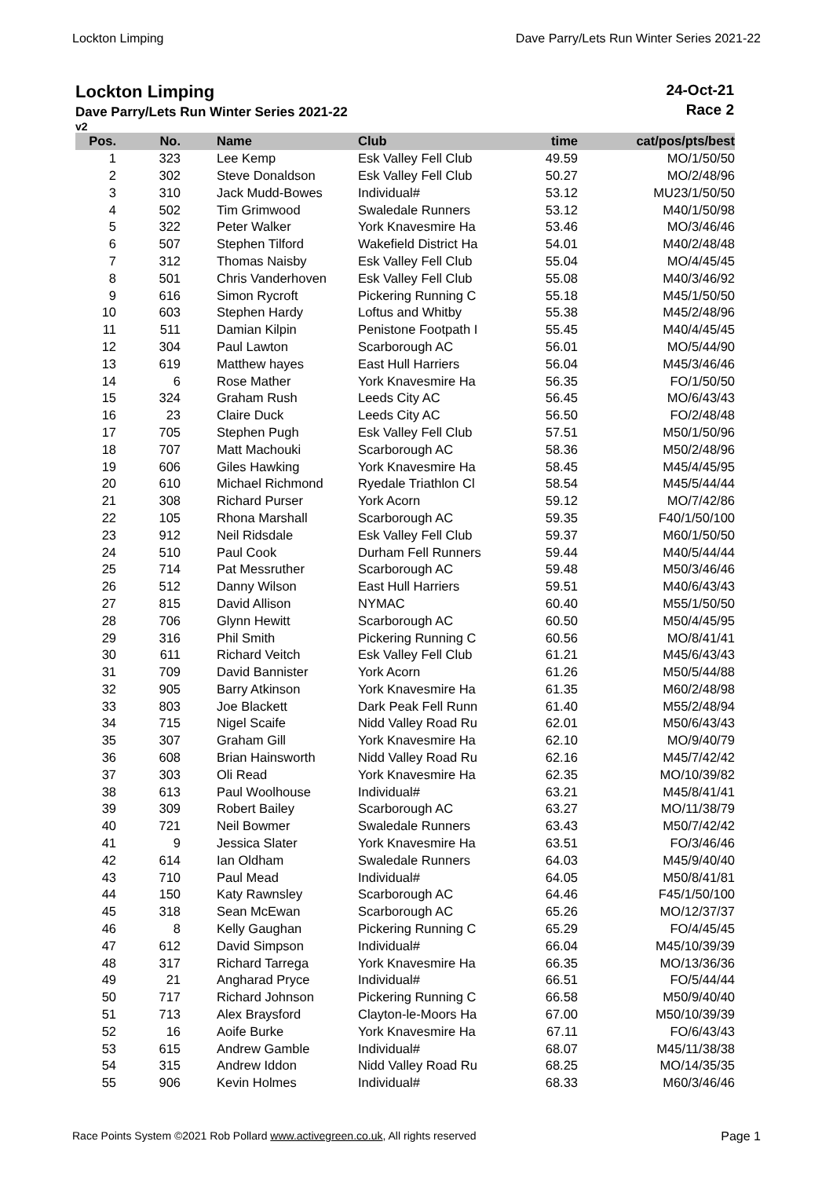Lockton Limping Dave Parry/Lets Run Winter Series 2021-22
Lockton Limping
Dave Parry/Lets Run Winter Series 2021-22
v2
24-Oct-21
Race 2
| Pos. | No. | Name | Club | time | cat/pos/pts/best |
| --- | --- | --- | --- | --- | --- |
| 1 | 323 | Lee Kemp | Esk Valley Fell Club | 49.59 | MO/1/50/50 |
| 2 | 302 | Steve Donaldson | Esk Valley Fell Club | 50.27 | MO/2/48/96 |
| 3 | 310 | Jack Mudd-Bowes | Individual# | 53.12 | MU23/1/50/50 |
| 4 | 502 | Tim Grimwood | Swaledale Runners | 53.12 | M40/1/50/98 |
| 5 | 322 | Peter Walker | York Knavesmire Ha | 53.46 | MO/3/46/46 |
| 6 | 507 | Stephen Tilford | Wakefield District Ha | 54.01 | M40/2/48/48 |
| 7 | 312 | Thomas Naisby | Esk Valley Fell Club | 55.04 | MO/4/45/45 |
| 8 | 501 | Chris Vanderhoven | Esk Valley Fell Club | 55.08 | M40/3/46/92 |
| 9 | 616 | Simon Rycroft | Pickering Running C | 55.18 | M45/1/50/50 |
| 10 | 603 | Stephen Hardy | Loftus and Whitby | 55.38 | M45/2/48/96 |
| 11 | 511 | Damian Kilpin | Penistone Footpath I | 55.45 | M40/4/45/45 |
| 12 | 304 | Paul Lawton | Scarborough AC | 56.01 | MO/5/44/90 |
| 13 | 619 | Matthew hayes | East Hull Harriers | 56.04 | M45/3/46/46 |
| 14 | 6 | Rose Mather | York Knavesmire Ha | 56.35 | FO/1/50/50 |
| 15 | 324 | Graham Rush | Leeds City AC | 56.45 | MO/6/43/43 |
| 16 | 23 | Claire Duck | Leeds City AC | 56.50 | FO/2/48/48 |
| 17 | 705 | Stephen Pugh | Esk Valley Fell Club | 57.51 | M50/1/50/96 |
| 18 | 707 | Matt Machouki | Scarborough AC | 58.36 | M50/2/48/96 |
| 19 | 606 | Giles Hawking | York Knavesmire Ha | 58.45 | M45/4/45/95 |
| 20 | 610 | Michael Richmond | Ryedale Triathlon Cl | 58.54 | M45/5/44/44 |
| 21 | 308 | Richard Purser | York Acorn | 59.12 | MO/7/42/86 |
| 22 | 105 | Rhona Marshall | Scarborough AC | 59.35 | F40/1/50/100 |
| 23 | 912 | Neil Ridsdale | Esk Valley Fell Club | 59.37 | M60/1/50/50 |
| 24 | 510 | Paul Cook | Durham Fell Runners | 59.44 | M40/5/44/44 |
| 25 | 714 | Pat Messruther | Scarborough AC | 59.48 | M50/3/46/46 |
| 26 | 512 | Danny Wilson | East Hull Harriers | 59.51 | M40/6/43/43 |
| 27 | 815 | David Allison | NYMAC | 60.40 | M55/1/50/50 |
| 28 | 706 | Glynn Hewitt | Scarborough AC | 60.50 | M50/4/45/95 |
| 29 | 316 | Phil Smith | Pickering Running C | 60.56 | MO/8/41/41 |
| 30 | 611 | Richard Veitch | Esk Valley Fell Club | 61.21 | M45/6/43/43 |
| 31 | 709 | David Bannister | York Acorn | 61.26 | M50/5/44/88 |
| 32 | 905 | Barry Atkinson | York Knavesmire Ha | 61.35 | M60/2/48/98 |
| 33 | 803 | Joe Blackett | Dark Peak Fell Runn | 61.40 | M55/2/48/94 |
| 34 | 715 | Nigel Scaife | Nidd Valley Road Ru | 62.01 | M50/6/43/43 |
| 35 | 307 | Graham Gill | York Knavesmire Ha | 62.10 | MO/9/40/79 |
| 36 | 608 | Brian Hainsworth | Nidd Valley Road Ru | 62.16 | M45/7/42/42 |
| 37 | 303 | Oli Read | York Knavesmire Ha | 62.35 | MO/10/39/82 |
| 38 | 613 | Paul Woolhouse | Individual# | 63.21 | M45/8/41/41 |
| 39 | 309 | Robert Bailey | Scarborough AC | 63.27 | MO/11/38/79 |
| 40 | 721 | Neil Bowmer | Swaledale Runners | 63.43 | M50/7/42/42 |
| 41 | 9 | Jessica Slater | York Knavesmire Ha | 63.51 | FO/3/46/46 |
| 42 | 614 | Ian Oldham | Swaledale Runners | 64.03 | M45/9/40/40 |
| 43 | 710 | Paul Mead | Individual# | 64.05 | M50/8/41/81 |
| 44 | 150 | Katy Rawnsley | Scarborough AC | 64.46 | F45/1/50/100 |
| 45 | 318 | Sean McEwan | Scarborough AC | 65.26 | MO/12/37/37 |
| 46 | 8 | Kelly Gaughan | Pickering Running C | 65.29 | FO/4/45/45 |
| 47 | 612 | David Simpson | Individual# | 66.04 | M45/10/39/39 |
| 48 | 317 | Richard Tarrega | York Knavesmire Ha | 66.35 | MO/13/36/36 |
| 49 | 21 | Angharad Pryce | Individual# | 66.51 | FO/5/44/44 |
| 50 | 717 | Richard Johnson | Pickering Running C | 66.58 | M50/9/40/40 |
| 51 | 713 | Alex Braysford | Clayton-le-Moors Ha | 67.00 | M50/10/39/39 |
| 52 | 16 | Aoife Burke | York Knavesmire Ha | 67.11 | FO/6/43/43 |
| 53 | 615 | Andrew Gamble | Individual# | 68.07 | M45/11/38/38 |
| 54 | 315 | Andrew Iddon | Nidd Valley Road Ru | 68.25 | MO/14/35/35 |
| 55 | 906 | Kevin Holmes | Individual# | 68.33 | M60/3/46/46 |
Race Points System ©2021 Rob Pollard www.activegreen.co.uk, All rights reserved Page 1